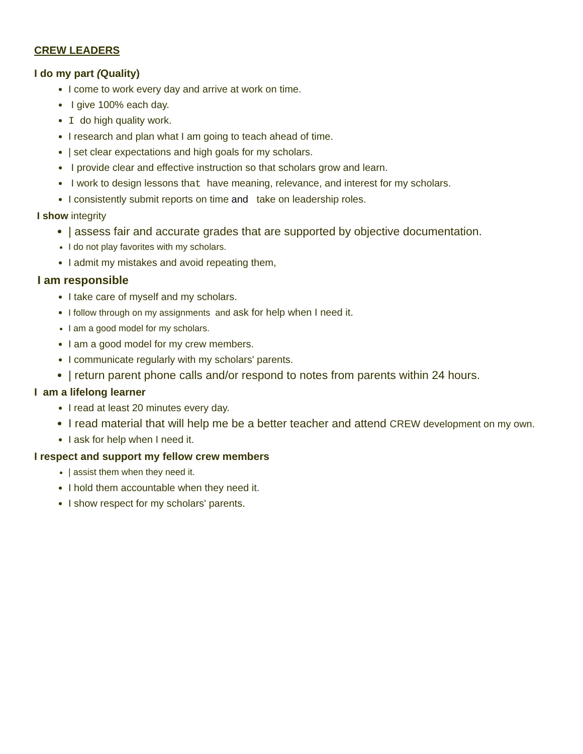CREW LEADERS
I do my part (Quality)
I come to work every day and arrive at work on time.
I give 100% each day.
I do high quality work.
I research and plan what I am going to teach ahead of time.
| set clear expectations and high goals for my scholars.
I provide clear and effective instruction so that scholars grow and learn.
I work to design lessons that have meaning, relevance, and interest for my scholars.
I consistently submit reports on time and take on leadership roles.
I show integrity
| assess fair and accurate grades that are supported by objective documentation.
I do not play favorites with my scholars.
I admit my mistakes and avoid repeating them,
I am responsible
I take care of myself and my scholars.
I follow through on my assignments and ask for help when I need it.
I am a good model for my scholars.
I am a good model for my crew members.
I communicate regularly with my scholars' parents.
| return parent phone calls and/or respond to notes from parents within 24 hours.
I am a lifelong learner
I read at least 20 minutes every day.
I read material that will help me be a better teacher and attend CREW development on my own.
I ask for help when I need it.
I respect and support my fellow crew members
| assist them when they need it.
I hold them accountable when they need it.
I show respect for my scholars' parents.